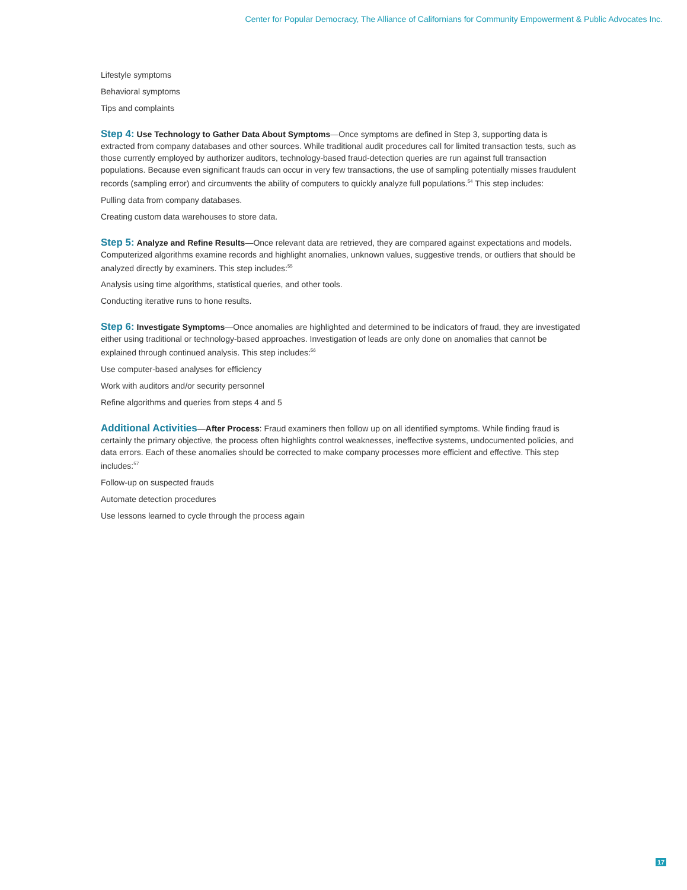Center for Popular Democracy, The Alliance of Californians for Community Empowerment & Public Advocates Inc.
Lifestyle symptoms
Behavioral symptoms
Tips and complaints
Step 4: Use Technology to Gather Data About Symptoms—Once symptoms are defined in Step 3, supporting data is extracted from company databases and other sources. While traditional audit procedures call for limited transaction tests, such as those currently employed by authorizer auditors, technology-based fraud-detection queries are run against full transaction populations. Because even significant frauds can occur in very few transactions, the use of sampling potentially misses fraudulent records (sampling error) and circumvents the ability of computers to quickly analyze full populations.<sup>54</sup> This step includes:
Pulling data from company databases.
Creating custom data warehouses to store data.
Step 5: Analyze and Refine Results—Once relevant data are retrieved, they are compared against expectations and models. Computerized algorithms examine records and highlight anomalies, unknown values, suggestive trends, or outliers that should be analyzed directly by examiners. This step includes:<sup>55</sup>
Analysis using time algorithms, statistical queries, and other tools.
Conducting iterative runs to hone results.
Step 6: Investigate Symptoms—Once anomalies are highlighted and determined to be indicators of fraud, they are investigated either using traditional or technology-based approaches. Investigation of leads are only done on anomalies that cannot be explained through continued analysis. This step includes:<sup>56</sup>
Use computer-based analyses for efficiency
Work with auditors and/or security personnel
Refine algorithms and queries from steps 4 and 5
Additional Activities—After Process: Fraud examiners then follow up on all identified symptoms. While finding fraud is certainly the primary objective, the process often highlights control weaknesses, ineffective systems, undocumented policies, and data errors. Each of these anomalies should be corrected to make company processes more efficient and effective. This step includes:<sup>57</sup>
Follow-up on suspected frauds
Automate detection procedures
Use lessons learned to cycle through the process again
17